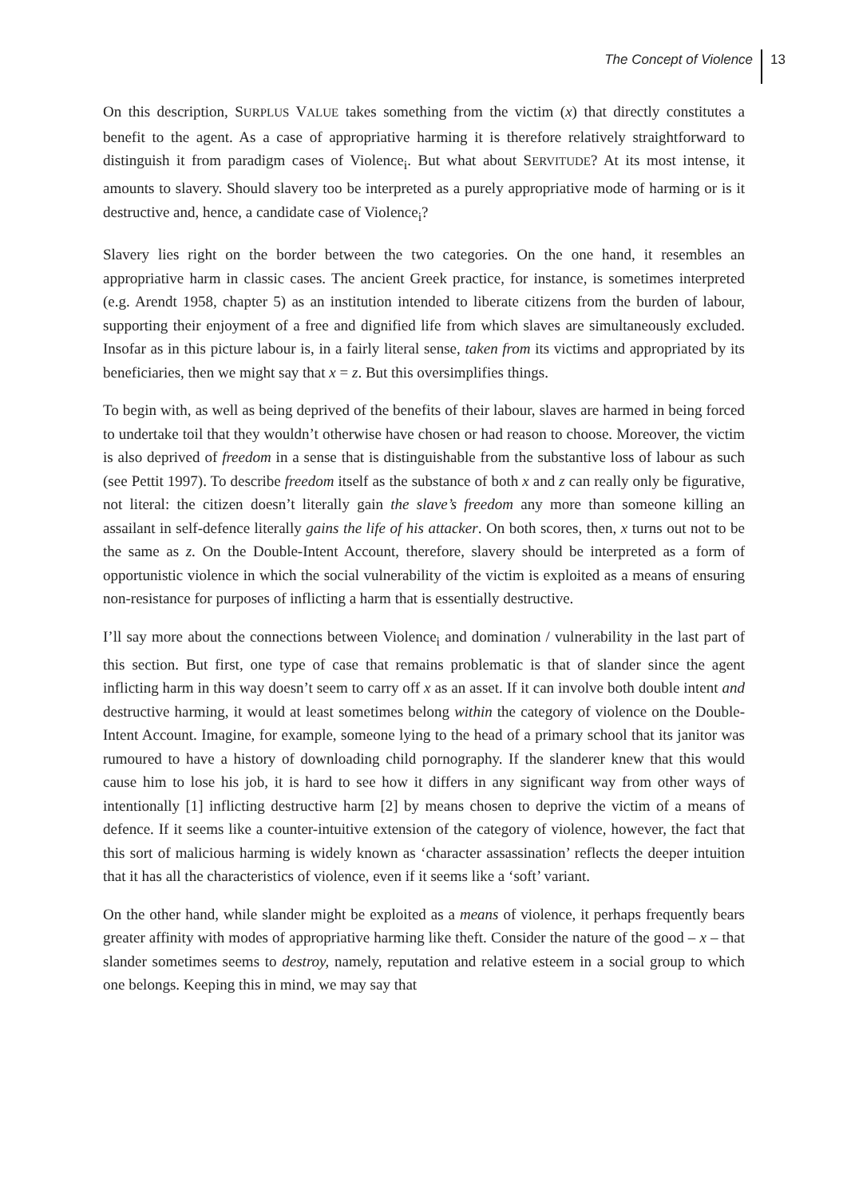The Concept of Violence 13
On this description, SURPLUS VALUE takes something from the victim (x) that directly constitutes a benefit to the agent. As a case of appropriative harming it is therefore relatively straightforward to distinguish it from paradigm cases of Violence<sub>i</sub>. But what about SERVITUDE? At its most intense, it amounts to slavery. Should slavery too be interpreted as a purely appropriative mode of harming or is it destructive and, hence, a candidate case of Violence<sub>i</sub>?
Slavery lies right on the border between the two categories. On the one hand, it resembles an appropriative harm in classic cases. The ancient Greek practice, for instance, is sometimes interpreted (e.g. Arendt 1958, chapter 5) as an institution intended to liberate citizens from the burden of labour, supporting their enjoyment of a free and dignified life from which slaves are simultaneously excluded. Insofar as in this picture labour is, in a fairly literal sense, taken from its victims and appropriated by its beneficiaries, then we might say that x = z. But this oversimplifies things.
To begin with, as well as being deprived of the benefits of their labour, slaves are harmed in being forced to undertake toil that they wouldn’t otherwise have chosen or had reason to choose. Moreover, the victim is also deprived of freedom in a sense that is distinguishable from the substantive loss of labour as such (see Pettit 1997). To describe freedom itself as the substance of both x and z can really only be figurative, not literal: the citizen doesn’t literally gain the slave’s freedom any more than someone killing an assailant in self-defence literally gains the life of his attacker. On both scores, then, x turns out not to be the same as z. On the Double-Intent Account, therefore, slavery should be interpreted as a form of opportunistic violence in which the social vulnerability of the victim is exploited as a means of ensuring non-resistance for purposes of inflicting a harm that is essentially destructive.
I’ll say more about the connections between Violence<sub>i</sub> and domination / vulnerability in the last part of this section. But first, one type of case that remains problematic is that of slander since the agent inflicting harm in this way doesn’t seem to carry off x as an asset. If it can involve both double intent and destructive harming, it would at least sometimes belong within the category of violence on the Double-Intent Account. Imagine, for example, someone lying to the head of a primary school that its janitor was rumoured to have a history of downloading child pornography. If the slanderer knew that this would cause him to lose his job, it is hard to see how it differs in any significant way from other ways of intentionally [1] inflicting destructive harm [2] by means chosen to deprive the victim of a means of defence. If it seems like a counter-intuitive extension of the category of violence, however, the fact that this sort of malicious harming is widely known as ‘character assassination’ reflects the deeper intuition that it has all the characteristics of violence, even if it seems like a ‘soft’ variant.
On the other hand, while slander might be exploited as a means of violence, it perhaps frequently bears greater affinity with modes of appropriative harming like theft. Consider the nature of the good – x – that slander sometimes seems to destroy, namely, reputation and relative esteem in a social group to which one belongs. Keeping this in mind, we may say that